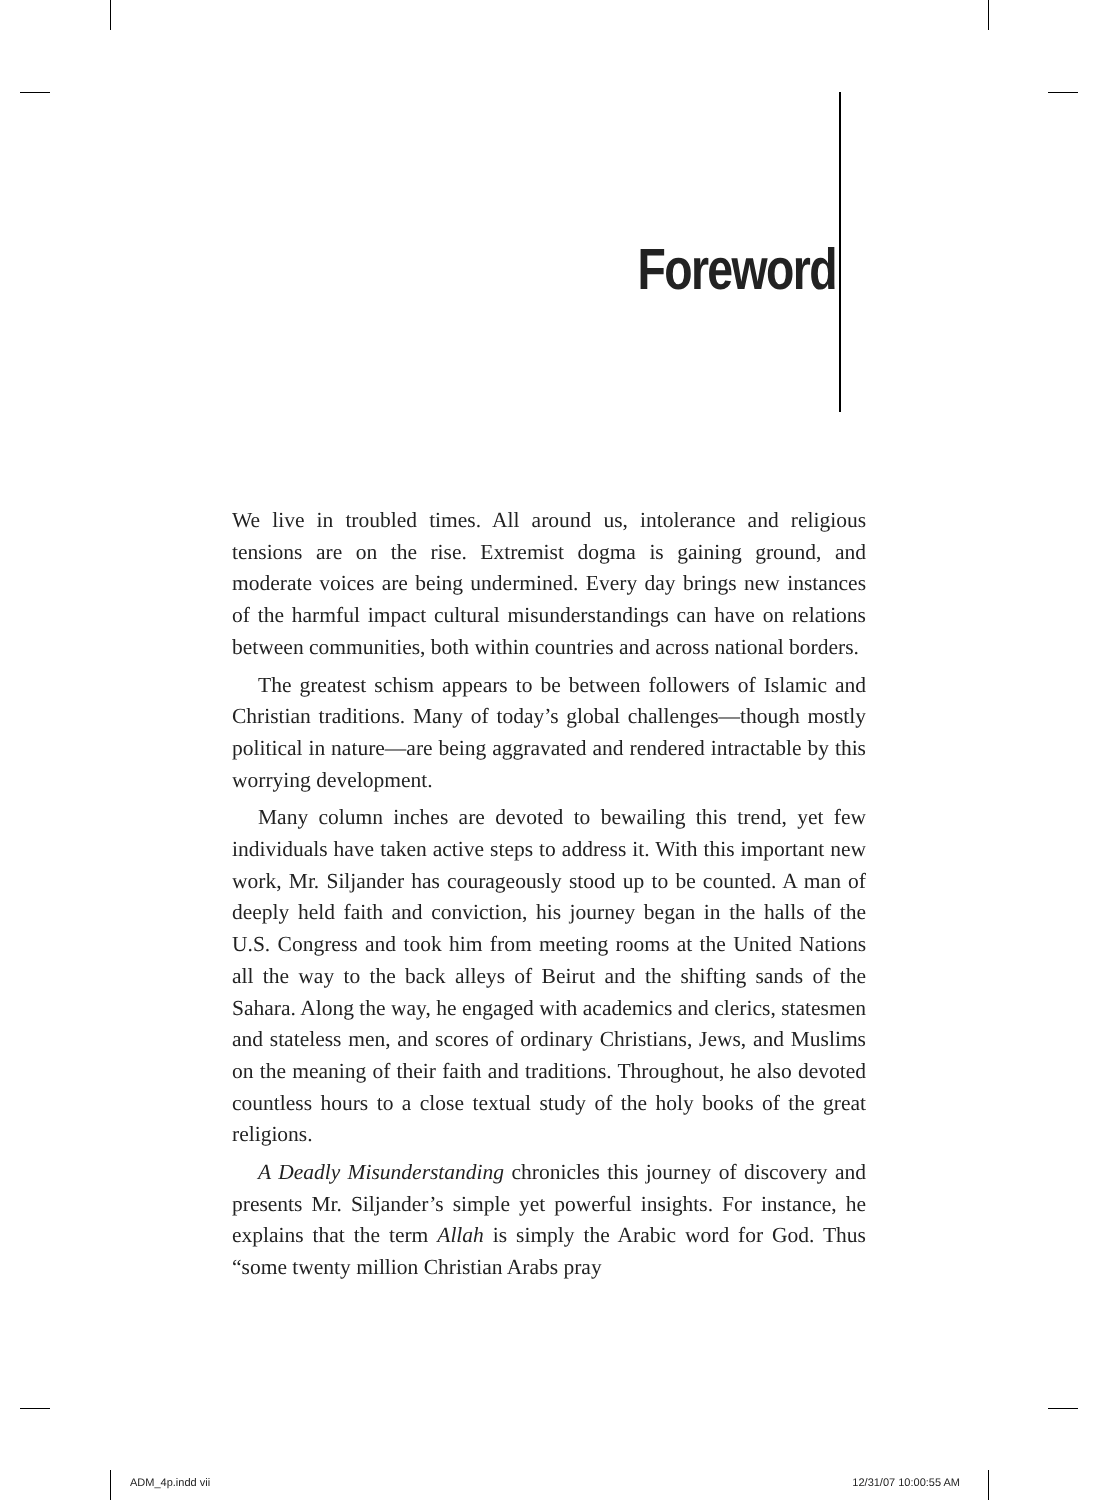Foreword
We live in troubled times. All around us, intolerance and religious tensions are on the rise. Extremist dogma is gaining ground, and moderate voices are being undermined. Every day brings new instances of the harmful impact cultural misunderstandings can have on relations between communities, both within countries and across national borders.
The greatest schism appears to be between followers of Islamic and Christian traditions. Many of today’s global challenges—though mostly political in nature—are being aggravated and rendered intractable by this worrying development.
Many column inches are devoted to bewailing this trend, yet few individuals have taken active steps to address it. With this important new work, Mr. Siljander has courageously stood up to be counted. A man of deeply held faith and conviction, his journey began in the halls of the U.S. Congress and took him from meeting rooms at the United Nations all the way to the back alleys of Beirut and the shifting sands of the Sahara. Along the way, he engaged with academics and clerics, statesmen and stateless men, and scores of ordinary Christians, Jews, and Muslims on the meaning of their faith and traditions. Throughout, he also devoted countless hours to a close textual study of the holy books of the great religions.
A Deadly Misunderstanding chronicles this journey of discovery and presents Mr. Siljander’s simple yet powerful insights. For instance, he explains that the term Allah is simply the Arabic word for God. Thus “some twenty million Christian Arabs pray
ADM_4p.indd vii 12/31/07 10:00:55 AM